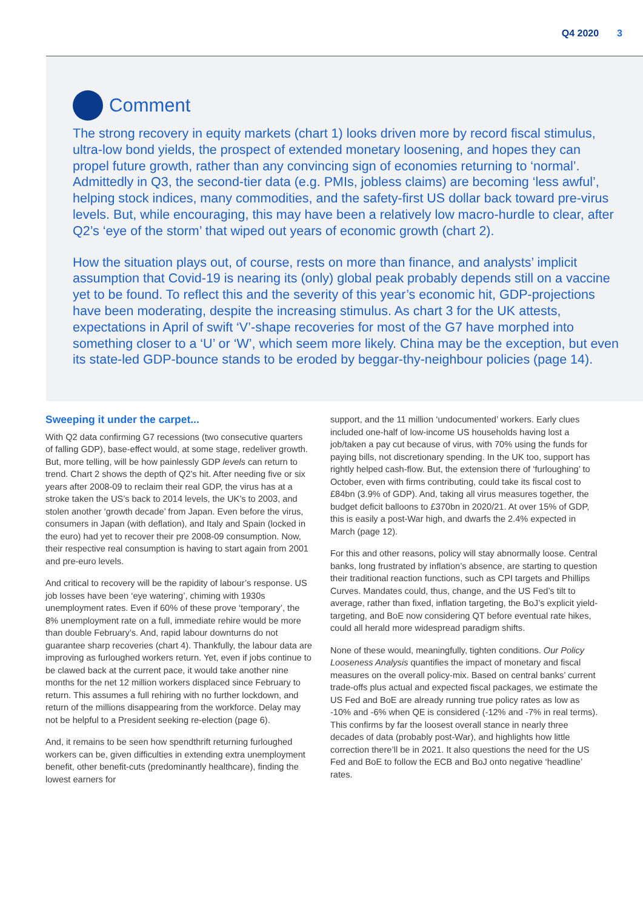Q4 2020 3
Comment
The strong recovery in equity markets (chart 1) looks driven more by record fiscal stimulus, ultra-low bond yields, the prospect of extended monetary loosening, and hopes they can propel future growth, rather than any convincing sign of economies returning to ‘normal’. Admittedly in Q3, the second-tier data (e.g. PMIs, jobless claims) are becoming ‘less awful’, helping stock indices, many commodities, and the safety-first US dollar back toward pre-virus levels. But, while encouraging, this may have been a relatively low macro-hurdle to clear, after Q2’s ‘eye of the storm’ that wiped out years of economic growth (chart 2).
How the situation plays out, of course, rests on more than finance, and analysts’ implicit assumption that Covid-19 is nearing its (only) global peak probably depends still on a vaccine yet to be found. To reflect this and the severity of this year’s economic hit, GDP-projections have been moderating, despite the increasing stimulus. As chart 3 for the UK attests, expectations in April of swift ‘V’-shape recoveries for most of the G7 have morphed into something closer to a ‘U’ or ‘W’, which seem more likely. China may be the exception, but even its state-led GDP-bounce stands to be eroded by beggar-thy-neighbour policies (page 14).
Sweeping it under the carpet...
With Q2 data confirming G7 recessions (two consecutive quarters of falling GDP), base-effect would, at some stage, redeliver growth. But, more telling, will be how painlessly GDP levels can return to trend. Chart 2 shows the depth of Q2’s hit. After needing five or six years after 2008-09 to reclaim their real GDP, the virus has at a stroke taken the US’s back to 2014 levels, the UK’s to 2003, and stolen another ‘growth decade’ from Japan. Even before the virus, consumers in Japan (with deflation), and Italy and Spain (locked in the euro) had yet to recover their pre 2008-09 consumption. Now, their respective real consumption is having to start again from 2001 and pre-euro levels.
And critical to recovery will be the rapidity of labour’s response. US job losses have been ‘eye watering’, chiming with 1930s unemployment rates. Even if 60% of these prove ‘temporary’, the 8% unemployment rate on a full, immediate rehire would be more than double February’s. And, rapid labour downturns do not guarantee sharp recoveries (chart 4). Thankfully, the labour data are improving as furloughed workers return. Yet, even if jobs continue to be clawed back at the current pace, it would take another nine months for the net 12 million workers displaced since February to return. This assumes a full rehiring with no further lockdown, and return of the millions disappearing from the workforce. Delay may not be helpful to a President seeking re-election (page 6).
And, it remains to be seen how spendthrift returning furloughed workers can be, given difficulties in extending extra unemployment benefit, other benefit-cuts (predominantly healthcare), finding the lowest earners for
support, and the 11 million ‘undocumented’ workers. Early clues included one-half of low-income US households having lost a job/taken a pay cut because of virus, with 70% using the funds for paying bills, not discretionary spending. In the UK too, support has rightly helped cash-flow. But, the extension there of ‘furloughing’ to October, even with firms contributing, could take its fiscal cost to £84bn (3.9% of GDP). And, taking all virus measures together, the budget deficit balloons to £370bn in 2020/21. At over 15% of GDP, this is easily a post-War high, and dwarfs the 2.4% expected in March (page 12).
For this and other reasons, policy will stay abnormally loose. Central banks, long frustrated by inflation’s absence, are starting to question their traditional reaction functions, such as CPI targets and Phillips Curves. Mandates could, thus, change, and the US Fed’s tilt to average, rather than fixed, inflation targeting, the BoJ’s explicit yield-targeting, and BoE now considering QT before eventual rate hikes, could all herald more widespread paradigm shifts.
None of these would, meaningfully, tighten conditions. Our Policy Looseness Analysis quantifies the impact of monetary and fiscal measures on the overall policy-mix. Based on central banks’ current trade-offs plus actual and expected fiscal packages, we estimate the US Fed and BoE are already running true policy rates as low as -10% and -6% when QE is considered (-12% and -7% in real terms). This confirms by far the loosest overall stance in nearly three decades of data (probably post-War), and highlights how little correction there’ll be in 2021. It also questions the need for the US Fed and BoE to follow the ECB and BoJ onto negative ‘headline’ rates.